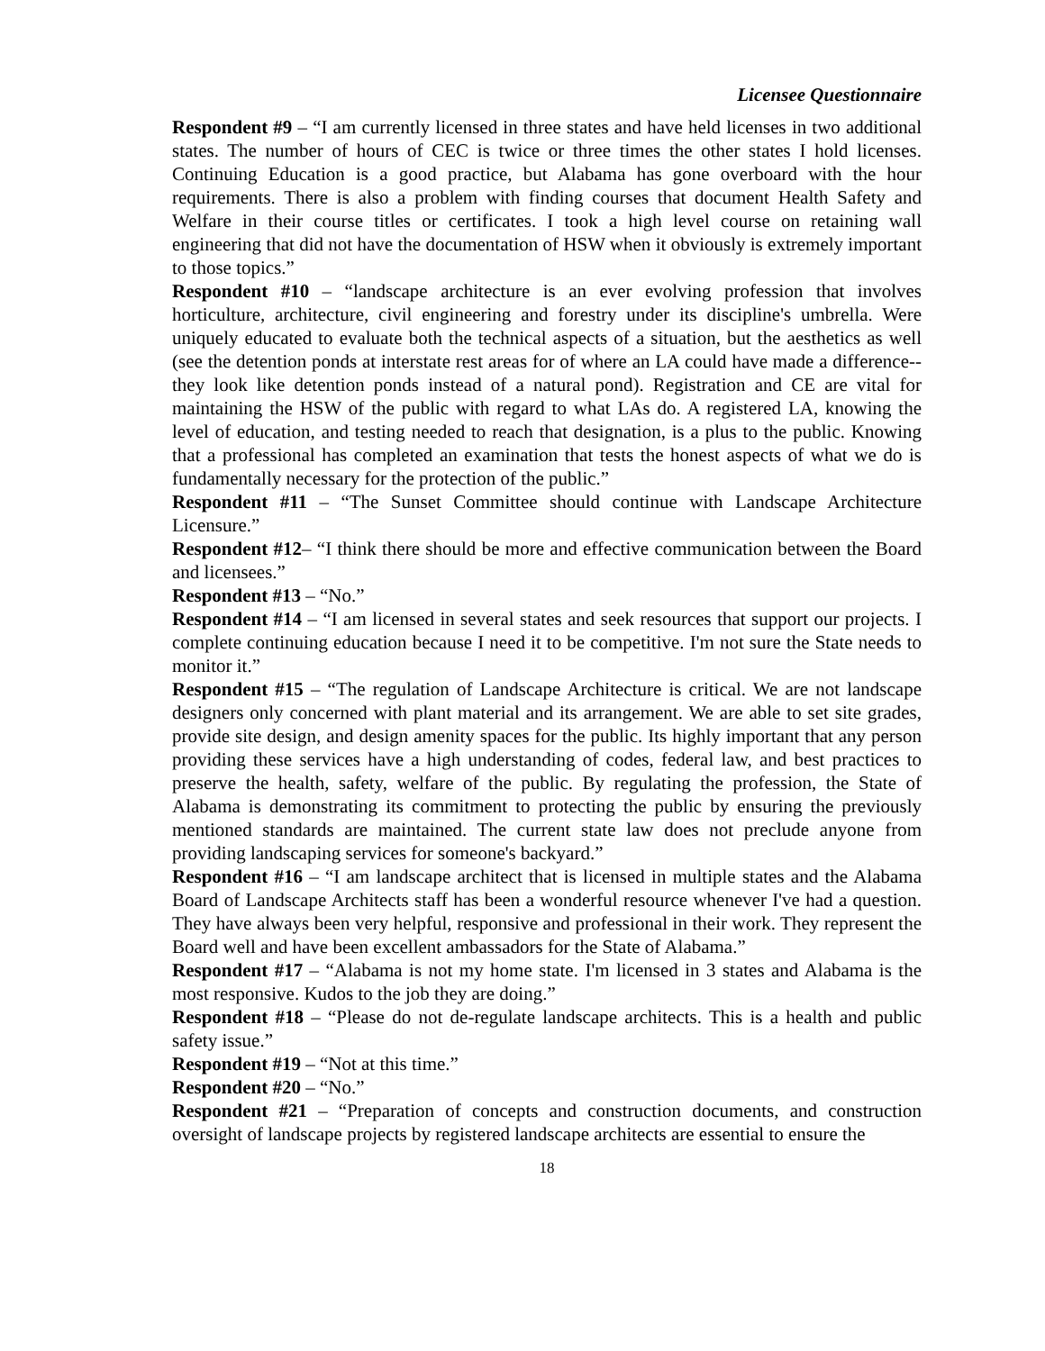Licensee Questionnaire
Respondent #9 – “I am currently licensed in three states and have held licenses in two additional states. The number of hours of CEC is twice or three times the other states I hold licenses. Continuing Education is a good practice, but Alabama has gone overboard with the hour requirements. There is also a problem with finding courses that document Health Safety and Welfare in their course titles or certificates. I took a high level course on retaining wall engineering that did not have the documentation of HSW when it obviously is extremely important to those topics.”
Respondent #10 – “landscape architecture is an ever evolving profession that involves horticulture, architecture, civil engineering and forestry under its discipline's umbrella. Were uniquely educated to evaluate both the technical aspects of a situation, but the aesthetics as well (see the detention ponds at interstate rest areas for of where an LA could have made a difference--they look like detention ponds instead of a natural pond). Registration and CE are vital for maintaining the HSW of the public with regard to what LAs do. A registered LA, knowing the level of education, and testing needed to reach that designation, is a plus to the public. Knowing that a professional has completed an examination that tests the honest aspects of what we do is fundamentally necessary for the protection of the public.”
Respondent #11 – “The Sunset Committee should continue with Landscape Architecture Licensure.”
Respondent #12– “I think there should be more and effective communication between the Board and licensees.”
Respondent #13 – “No.”
Respondent #14 – “I am licensed in several states and seek resources that support our projects. I complete continuing education because I need it to be competitive. I'm not sure the State needs to monitor it.”
Respondent #15 – “The regulation of Landscape Architecture is critical. We are not landscape designers only concerned with plant material and its arrangement. We are able to set site grades, provide site design, and design amenity spaces for the public. Its highly important that any person providing these services have a high understanding of codes, federal law, and best practices to preserve the health, safety, welfare of the public. By regulating the profession, the State of Alabama is demonstrating its commitment to protecting the public by ensuring the previously mentioned standards are maintained. The current state law does not preclude anyone from providing landscaping services for someone's backyard.”
Respondent #16 – “I am landscape architect that is licensed in multiple states and the Alabama Board of Landscape Architects staff has been a wonderful resource whenever I've had a question. They have always been very helpful, responsive and professional in their work. They represent the Board well and have been excellent ambassadors for the State of Alabama.”
Respondent #17 – “Alabama is not my home state. I'm licensed in 3 states and Alabama is the most responsive. Kudos to the job they are doing.”
Respondent #18 – “Please do not de-regulate landscape architects. This is a health and public safety issue.”
Respondent #19 – “Not at this time.”
Respondent #20 – “No.”
Respondent #21 – “Preparation of concepts and construction documents, and construction oversight of landscape projects by registered landscape architects are essential to ensure the
18